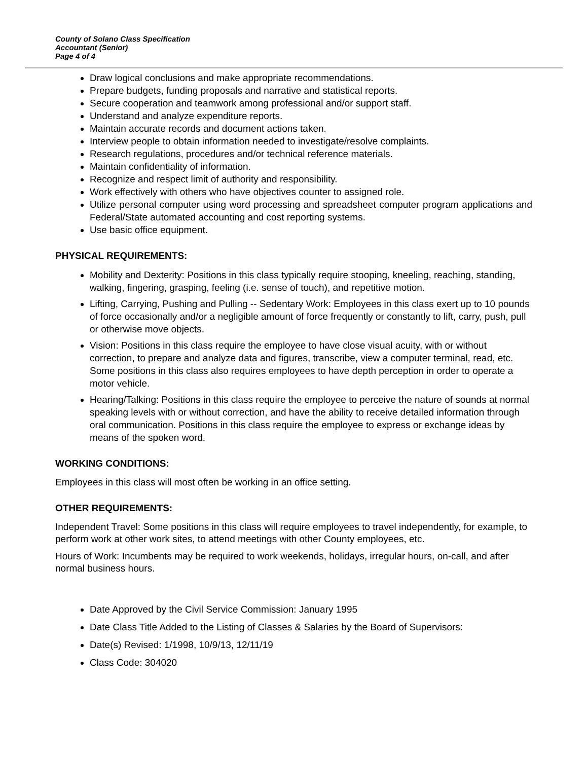County of Solano Class Specification
Accountant (Senior)
Page 4 of 4
Draw logical conclusions and make appropriate recommendations.
Prepare budgets, funding proposals and narrative and statistical reports.
Secure cooperation and teamwork among professional and/or support staff.
Understand and analyze expenditure reports.
Maintain accurate records and document actions taken.
Interview people to obtain information needed to investigate/resolve complaints.
Research regulations, procedures and/or technical reference materials.
Maintain confidentiality of information.
Recognize and respect limit of authority and responsibility.
Work effectively with others who have objectives counter to assigned role.
Utilize personal computer using word processing and spreadsheet computer program applications and Federal/State automated accounting and cost reporting systems.
Use basic office equipment.
PHYSICAL REQUIREMENTS:
Mobility and Dexterity: Positions in this class typically require stooping, kneeling, reaching, standing, walking, fingering, grasping, feeling (i.e. sense of touch), and repetitive motion.
Lifting, Carrying, Pushing and Pulling -- Sedentary Work: Employees in this class exert up to 10 pounds of force occasionally and/or a negligible amount of force frequently or constantly to lift, carry, push, pull or otherwise move objects.
Vision: Positions in this class require the employee to have close visual acuity, with or without correction, to prepare and analyze data and figures, transcribe, view a computer terminal, read, etc. Some positions in this class also requires employees to have depth perception in order to operate a motor vehicle.
Hearing/Talking: Positions in this class require the employee to perceive the nature of sounds at normal speaking levels with or without correction, and have the ability to receive detailed information through oral communication. Positions in this class require the employee to express or exchange ideas by means of the spoken word.
WORKING CONDITIONS:
Employees in this class will most often be working in an office setting.
OTHER REQUIREMENTS:
Independent Travel: Some positions in this class will require employees to travel independently, for example, to perform work at other work sites, to attend meetings with other County employees, etc.
Hours of Work: Incumbents may be required to work weekends, holidays, irregular hours, on-call, and after normal business hours.
Date Approved by the Civil Service Commission: January 1995
Date Class Title Added to the Listing of Classes & Salaries by the Board of Supervisors:
Date(s) Revised: 1/1998, 10/9/13, 12/11/19
Class Code: 304020